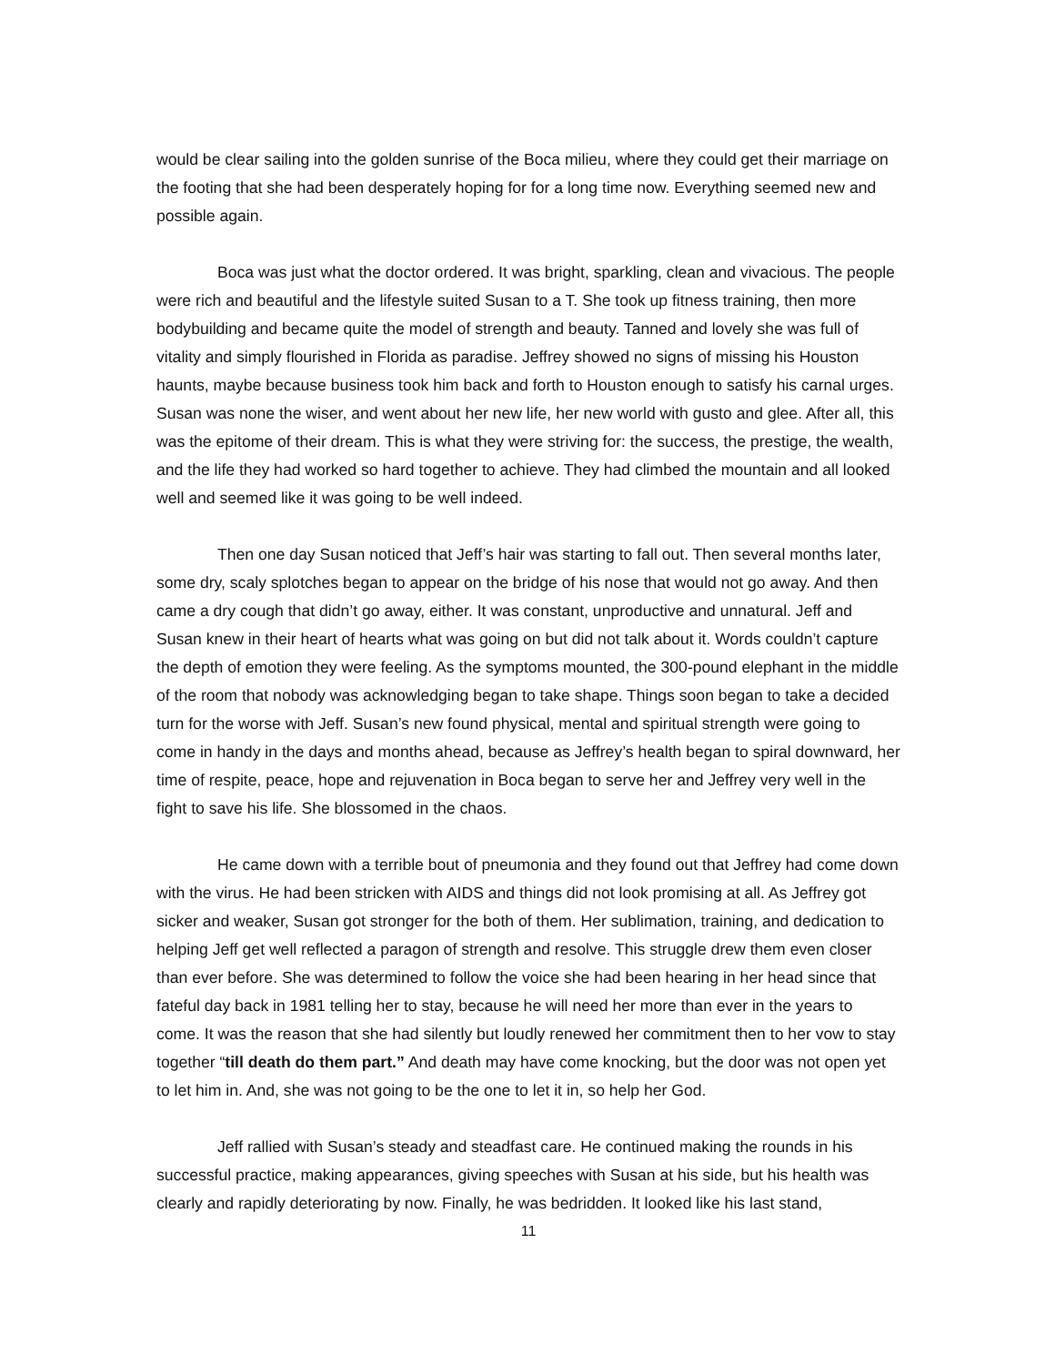would be clear sailing into the golden sunrise of the Boca milieu, where they could get their marriage on the footing that she had been desperately hoping for for a long time now. Everything seemed new and possible again.
Boca was just what the doctor ordered. It was bright, sparkling, clean and vivacious. The people were rich and beautiful and the lifestyle suited Susan to a T. She took up fitness training, then more bodybuilding and became quite the model of strength and beauty. Tanned and lovely she was full of vitality and simply flourished in Florida as paradise. Jeffrey showed no signs of missing his Houston haunts, maybe because business took him back and forth to Houston enough to satisfy his carnal urges. Susan was none the wiser, and went about her new life, her new world with gusto and glee. After all, this was the epitome of their dream. This is what they were striving for: the success, the prestige, the wealth, and the life they had worked so hard together to achieve. They had climbed the mountain and all looked well and seemed like it was going to be well indeed.
Then one day Susan noticed that Jeff’s hair was starting to fall out. Then several months later, some dry, scaly splotches began to appear on the bridge of his nose that would not go away. And then came a dry cough that didn’t go away, either. It was constant, unproductive and unnatural. Jeff and Susan knew in their heart of hearts what was going on but did not talk about it. Words couldn’t capture the depth of emotion they were feeling. As the symptoms mounted, the 300-pound elephant in the middle of the room that nobody was acknowledging began to take shape. Things soon began to take a decided turn for the worse with Jeff. Susan’s new found physical, mental and spiritual strength were going to come in handy in the days and months ahead, because as Jeffrey’s health began to spiral downward, her time of respite, peace, hope and rejuvenation in Boca began to serve her and Jeffrey very well in the fight to save his life. She blossomed in the chaos.
He came down with a terrible bout of pneumonia and they found out that Jeffrey had come down with the virus. He had been stricken with AIDS and things did not look promising at all. As Jeffrey got sicker and weaker, Susan got stronger for the both of them. Her sublimation, training, and dedication to helping Jeff get well reflected a paragon of strength and resolve. This struggle drew them even closer than ever before. She was determined to follow the voice she had been hearing in her head since that fateful day back in 1981 telling her to stay, because he will need her more than ever in the years to come. It was the reason that she had silently but loudly renewed her commitment then to her vow to stay together “till death do them part.” And death may have come knocking, but the door was not open yet to let him in. And, she was not going to be the one to let it in, so help her God.
Jeff rallied with Susan’s steady and steadfast care. He continued making the rounds in his successful practice, making appearances, giving speeches with Susan at his side, but his health was clearly and rapidly deteriorating by now. Finally, he was bedridden. It looked like his last stand,
11